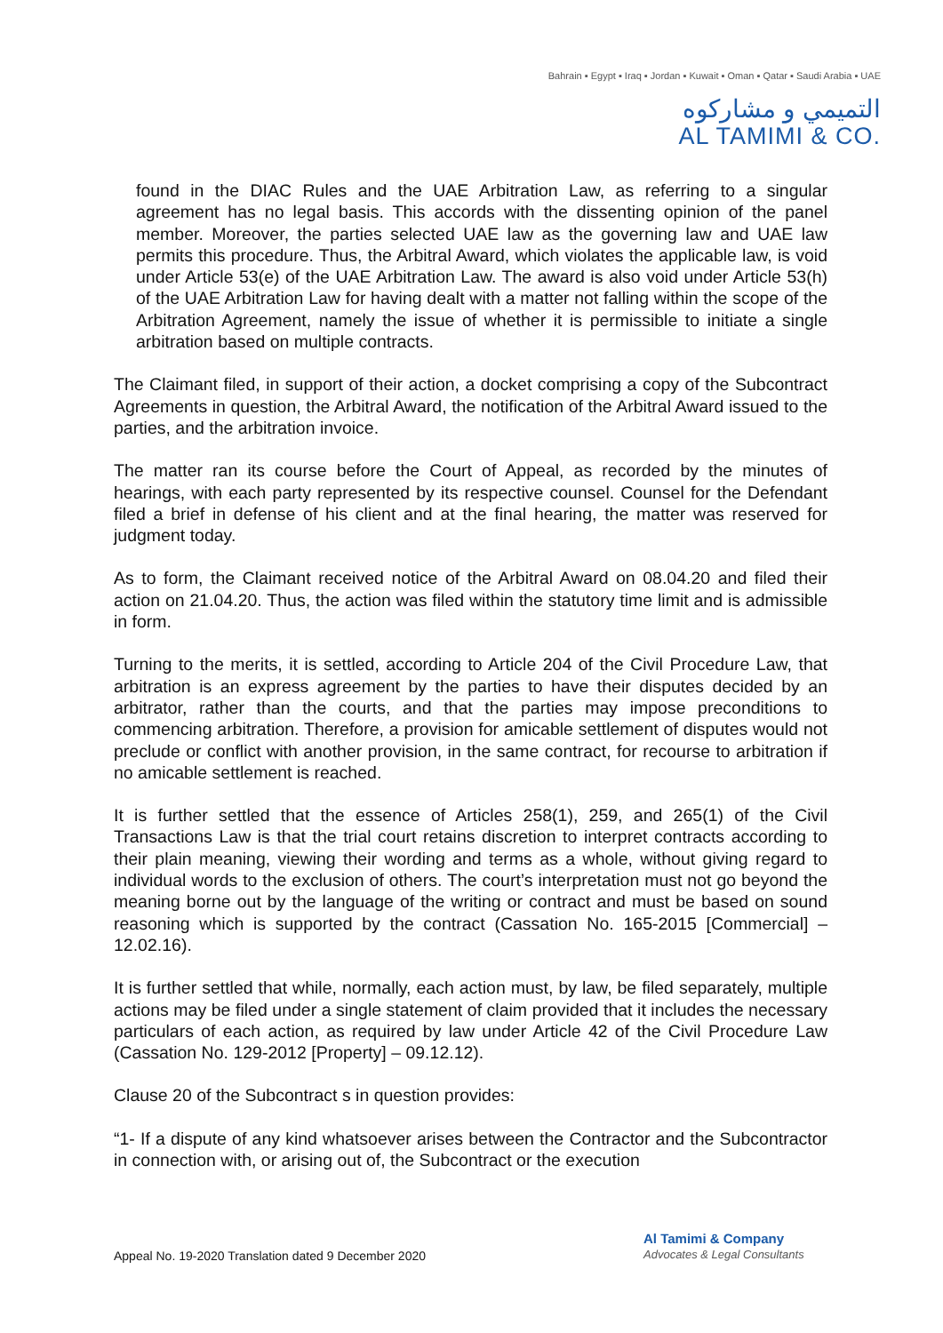Bahrain ▪ Egypt ▪ Iraq ▪ Jordan ▪ Kuwait ▪ Oman ▪ Qatar ▪ Saudi Arabia ▪ UAE
التميمي و مشاركوه
AL TAMIMI & CO.
found in the DIAC Rules and the UAE Arbitration Law, as referring to a singular agreement has no legal basis. This accords with the dissenting opinion of the panel member. Moreover, the parties selected UAE law as the governing law and UAE law permits this procedure. Thus, the Arbitral Award, which violates the applicable law, is void under Article 53(e) of the UAE Arbitration Law. The award is also void under Article 53(h) of the UAE Arbitration Law for having dealt with a matter not falling within the scope of the Arbitration Agreement, namely the issue of whether it is permissible to initiate a single arbitration based on multiple contracts.
The Claimant filed, in support of their action, a docket comprising a copy of the Subcontract Agreements in question, the Arbitral Award, the notification of the Arbitral Award issued to the parties, and the arbitration invoice.
The matter ran its course before the Court of Appeal, as recorded by the minutes of hearings, with each party represented by its respective counsel. Counsel for the Defendant filed a brief in defense of his client and at the final hearing, the matter was reserved for judgment today.
As to form, the Claimant received notice of the Arbitral Award on 08.04.20 and filed their action on 21.04.20. Thus, the action was filed within the statutory time limit and is admissible in form.
Turning to the merits, it is settled, according to Article 204 of the Civil Procedure Law, that arbitration is an express agreement by the parties to have their disputes decided by an arbitrator, rather than the courts, and that the parties may impose preconditions to commencing arbitration. Therefore, a provision for amicable settlement of disputes would not preclude or conflict with another provision, in the same contract, for recourse to arbitration if no amicable settlement is reached.
It is further settled that the essence of Articles 258(1), 259, and 265(1) of the Civil Transactions Law is that the trial court retains discretion to interpret contracts according to their plain meaning, viewing their wording and terms as a whole, without giving regard to individual words to the exclusion of others. The court’s interpretation must not go beyond the meaning borne out by the language of the writing or contract and must be based on sound reasoning which is supported by the contract (Cassation No. 165-2015 [Commercial] – 12.02.16).
It is further settled that while, normally, each action must, by law, be filed separately, multiple actions may be filed under a single statement of claim provided that it includes the necessary particulars of each action, as required by law under Article 42 of the Civil Procedure Law (Cassation No. 129-2012 [Property] – 09.12.12).
Clause 20 of the Subcontract s in question provides:
“1- If a dispute of any kind whatsoever arises between the Contractor and the Subcontractor in connection with, or arising out of, the Subcontract or the execution
Appeal No. 19-2020 Translation dated 9 December 2020
Al Tamimi & Company
Advocates & Legal Consultants